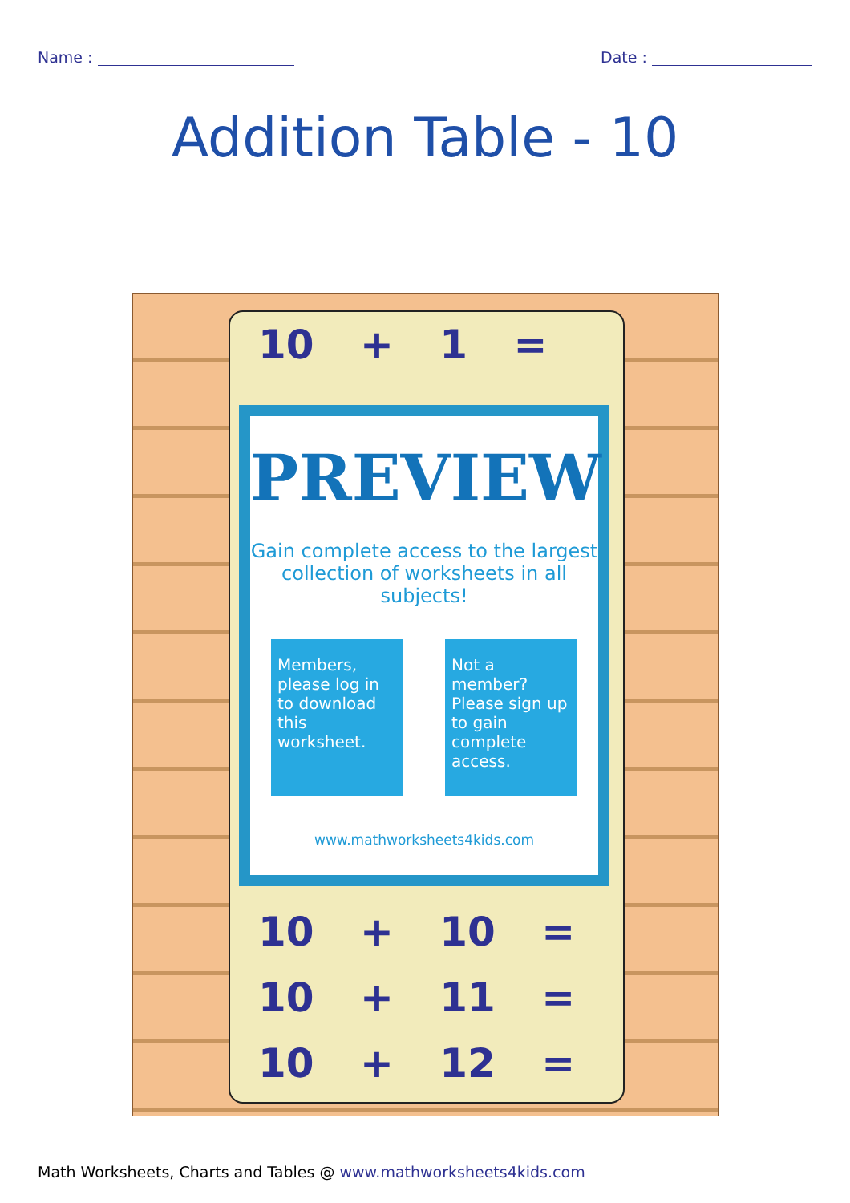Name : Date :
Addition Table - 10
10 + 1 =
10 + 10 =
10 + 11 =
10 + 12 =
PREVIEW
Gain complete access to the largest collection of worksheets in all subjects!
Members, please log in to download this worksheet.
Not a member? Please sign up to gain complete access.
www.mathworksheets4kids.com
Math Worksheets, Charts and Tables @ www.mathworksheets4kids.com